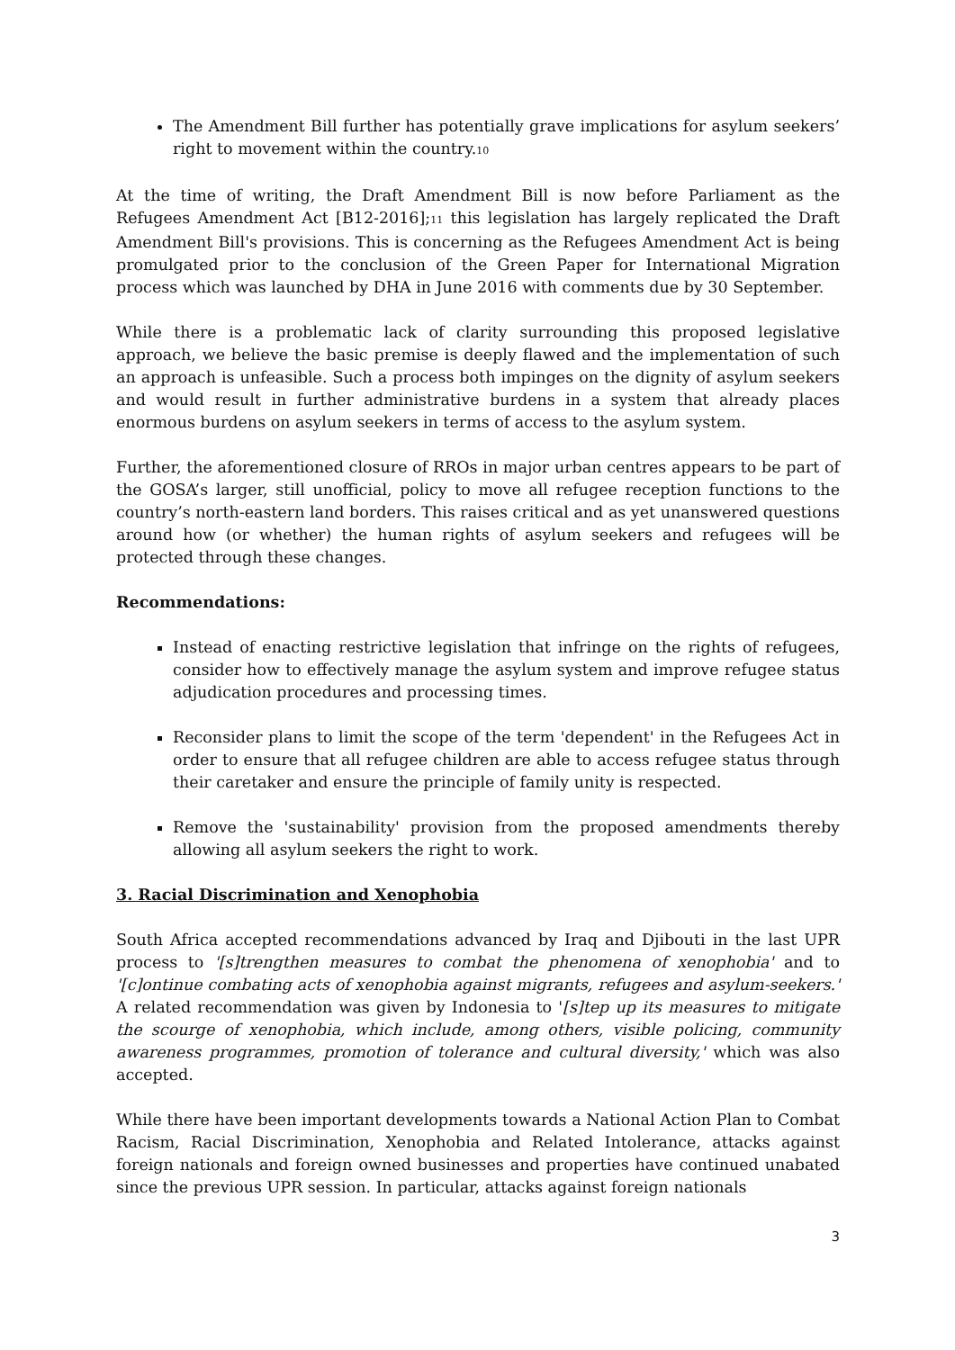The Amendment Bill further has potentially grave implications for asylum seekers’ right to movement within the country.<sup>10</sup>
At the time of writing, the Draft Amendment Bill is now before Parliament as the Refugees Amendment Act [B12-2016];<sup>11</sup> this legislation has largely replicated the Draft Amendment Bill's provisions. This is concerning as the Refugees Amendment Act is being promulgated prior to the conclusion of the Green Paper for International Migration process which was launched by DHA in June 2016 with comments due by 30 September.
While there is a problematic lack of clarity surrounding this proposed legislative approach, we believe the basic premise is deeply flawed and the implementation of such an approach is unfeasible. Such a process both impinges on the dignity of asylum seekers and would result in further administrative burdens in a system that already places enormous burdens on asylum seekers in terms of access to the asylum system.
Further, the aforementioned closure of RROs in major urban centres appears to be part of the GOSA’s larger, still unofficial, policy to move all refugee reception functions to the country’s north-eastern land borders. This raises critical and as yet unanswered questions around how (or whether) the human rights of asylum seekers and refugees will be protected through these changes.
Recommendations:
Instead of enacting restrictive legislation that infringe on the rights of refugees, consider how to effectively manage the asylum system and improve refugee status adjudication procedures and processing times.
Reconsider plans to limit the scope of the term 'dependent' in the Refugees Act in order to ensure that all refugee children are able to access refugee status through their caretaker and ensure the principle of family unity is respected.
Remove the 'sustainability' provision from the proposed amendments thereby allowing all asylum seekers the right to work.
3. Racial Discrimination and Xenophobia
South Africa accepted recommendations advanced by Iraq and Djibouti in the last UPR process to '[s]trengthen measures to combat the phenomena of xenophobia' and to '[c]ontinue combating acts of xenophobia against migrants, refugees and asylum-seekers.' A related recommendation was given by Indonesia to '[s]tep up its measures to mitigate the scourge of xenophobia, which include, among others, visible policing, community awareness programmes, promotion of tolerance and cultural diversity,' which was also accepted.
While there have been important developments towards a National Action Plan to Combat Racism, Racial Discrimination, Xenophobia and Related Intolerance, attacks against foreign nationals and foreign owned businesses and properties have continued unabated since the previous UPR session. In particular, attacks against foreign nationals
3